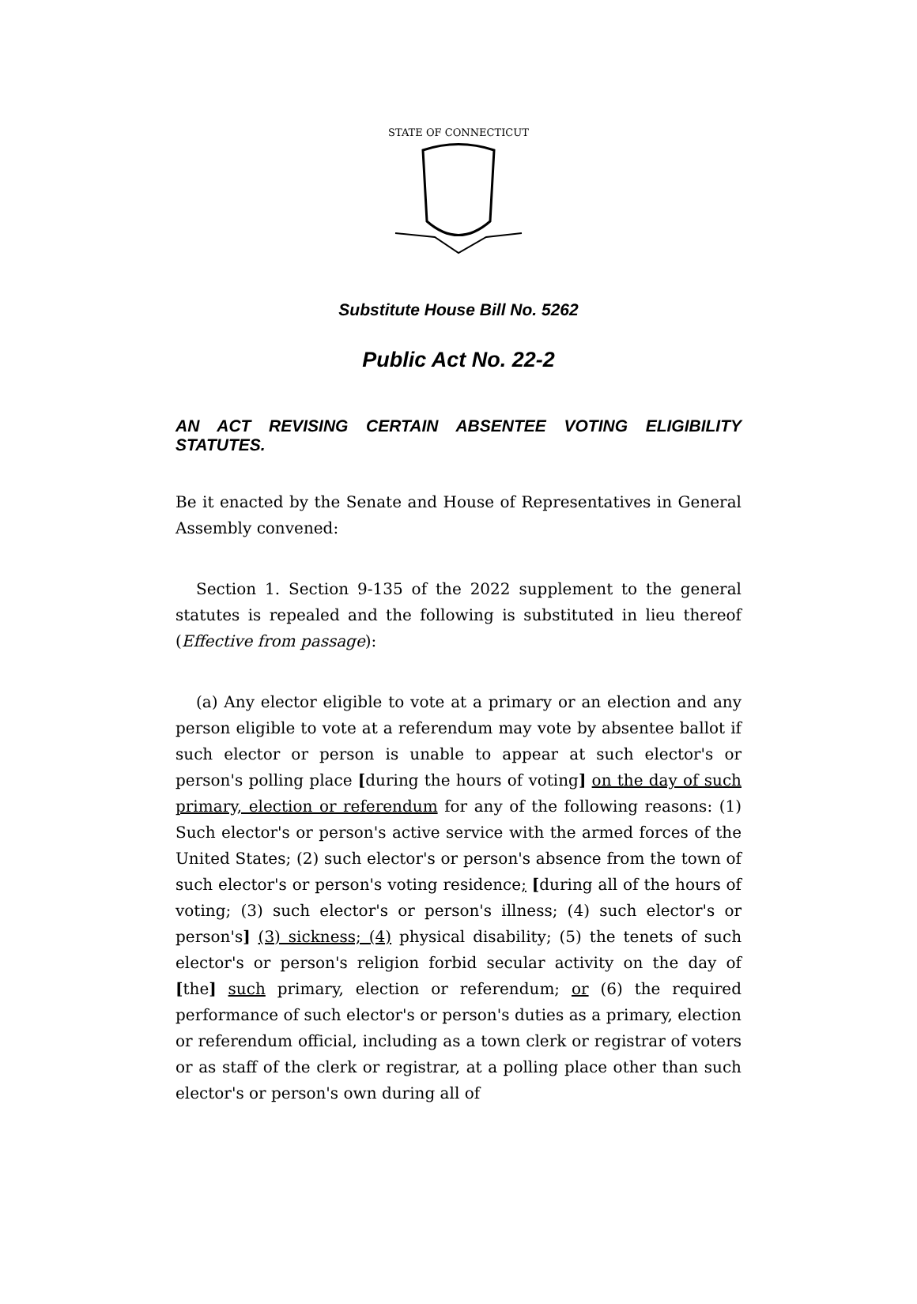STATE OF CONNECTICUT
Substitute House Bill No. 5262
Public Act No. 22-2
AN ACT REVISING CERTAIN ABSENTEE VOTING ELIGIBILITY STATUTES.
Be it enacted by the Senate and House of Representatives in General Assembly convened:
Section 1. Section 9-135 of the 2022 supplement to the general statutes is repealed and the following is substituted in lieu thereof (Effective from passage):
(a) Any elector eligible to vote at a primary or an election and any person eligible to vote at a referendum may vote by absentee ballot if such elector or person is unable to appear at such elector's or person's polling place [during the hours of voting] on the day of such primary, election or referendum for any of the following reasons: (1) Such elector's or person's active service with the armed forces of the United States; (2) such elector's or person's absence from the town of such elector's or person's voting residence; [during all of the hours of voting; (3) such elector's or person's illness; (4) such elector's or person's] (3) sickness; (4) physical disability; (5) the tenets of such elector's or person's religion forbid secular activity on the day of [the] such primary, election or referendum; or (6) the required performance of such elector's or person's duties as a primary, election or referendum official, including as a town clerk or registrar of voters or as staff of the clerk or registrar, at a polling place other than such elector's or person's own during all of